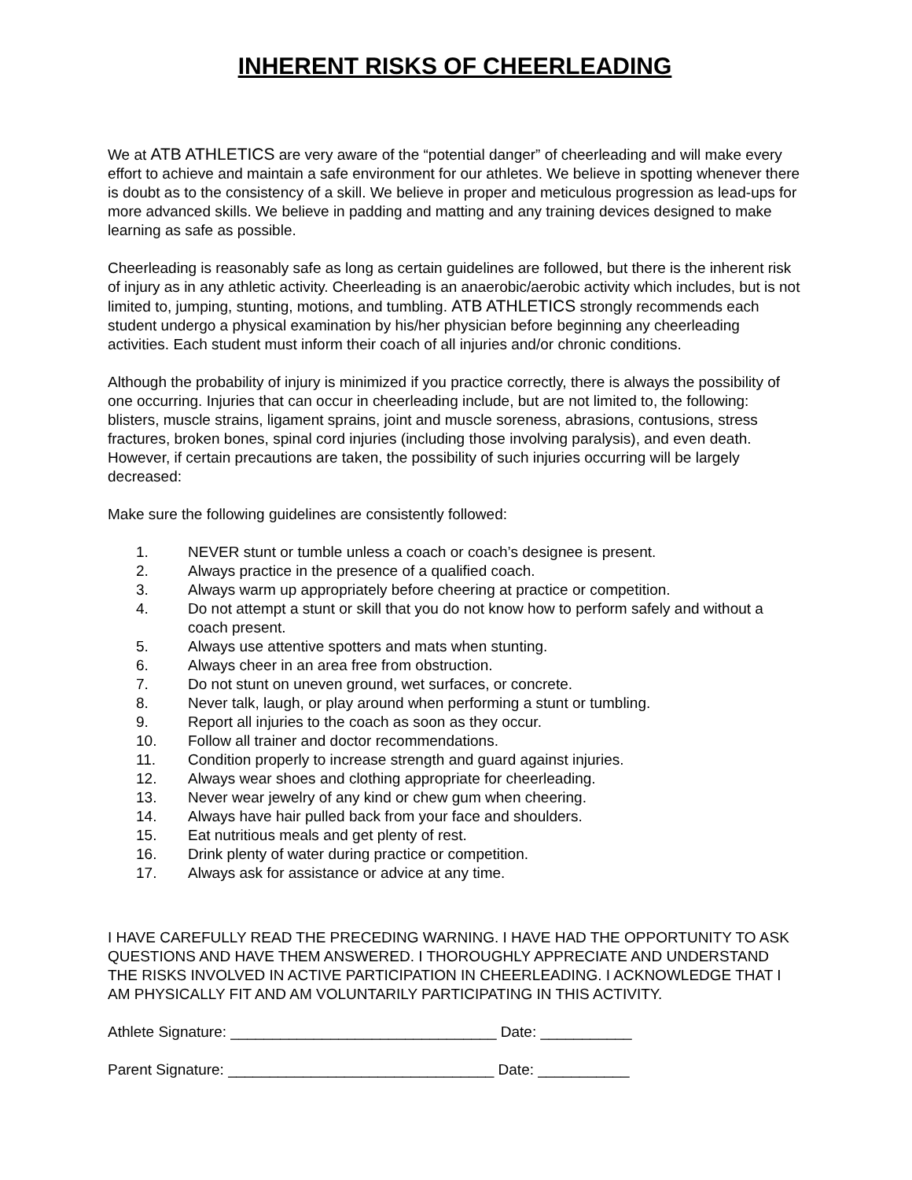INHERENT RISKS OF CHEERLEADING
We at ATB ATHLETICS are very aware of the “potential danger” of cheerleading and will make every effort to achieve and maintain a safe environment for our athletes. We believe in spotting whenever there is doubt as to the consistency of a skill. We believe in proper and meticulous progression as lead-ups for more advanced skills. We believe in padding and matting and any training devices designed to make learning as safe as possible.
Cheerleading is reasonably safe as long as certain guidelines are followed, but there is the inherent risk of injury as in any athletic activity. Cheerleading is an anaerobic/aerobic activity which includes, but is not limited to, jumping, stunting, motions, and tumbling. ATB ATHLETICS strongly recommends each student undergo a physical examination by his/her physician before beginning any cheerleading activities. Each student must inform their coach of all injuries and/or chronic conditions.
Although the probability of injury is minimized if you practice correctly, there is always the possibility of one occurring. Injuries that can occur in cheerleading include, but are not limited to, the following: blisters, muscle strains, ligament sprains, joint and muscle soreness, abrasions, contusions, stress fractures, broken bones, spinal cord injuries (including those involving paralysis), and even death. However, if certain precautions are taken, the possibility of such injuries occurring will be largely decreased:
Make sure the following guidelines are consistently followed:
1. NEVER stunt or tumble unless a coach or coach’s designee is present.
2. Always practice in the presence of a qualified coach.
3. Always warm up appropriately before cheering at practice or competition.
4. Do not attempt a stunt or skill that you do not know how to perform safely and without a coach present.
5. Always use attentive spotters and mats when stunting.
6. Always cheer in an area free from obstruction.
7. Do not stunt on uneven ground, wet surfaces, or concrete.
8. Never talk, laugh, or play around when performing a stunt or tumbling.
9. Report all injuries to the coach as soon as they occur.
10. Follow all trainer and doctor recommendations.
11. Condition properly to increase strength and guard against injuries.
12. Always wear shoes and clothing appropriate for cheerleading.
13. Never wear jewelry of any kind or chew gum when cheering.
14. Always have hair pulled back from your face and shoulders.
15. Eat nutritious meals and get plenty of rest.
16. Drink plenty of water during practice or competition.
17. Always ask for assistance or advice at any time.
I HAVE CAREFULLY READ THE PRECEDING WARNING. I HAVE HAD THE OPPORTUNITY TO ASK QUESTIONS AND HAVE THEM ANSWERED. I THOROUGHLY APPRECIATE AND UNDERSTAND THE RISKS INVOLVED IN ACTIVE PARTICIPATION IN CHEERLEADING. I ACKNOWLEDGE THAT I AM PHYSICALLY FIT AND AM VOLUNTARILY PARTICIPATING IN THIS ACTIVITY.
Athlete Signature: ________________________________ Date: ___________
Parent Signature: ________________________________ Date: ___________